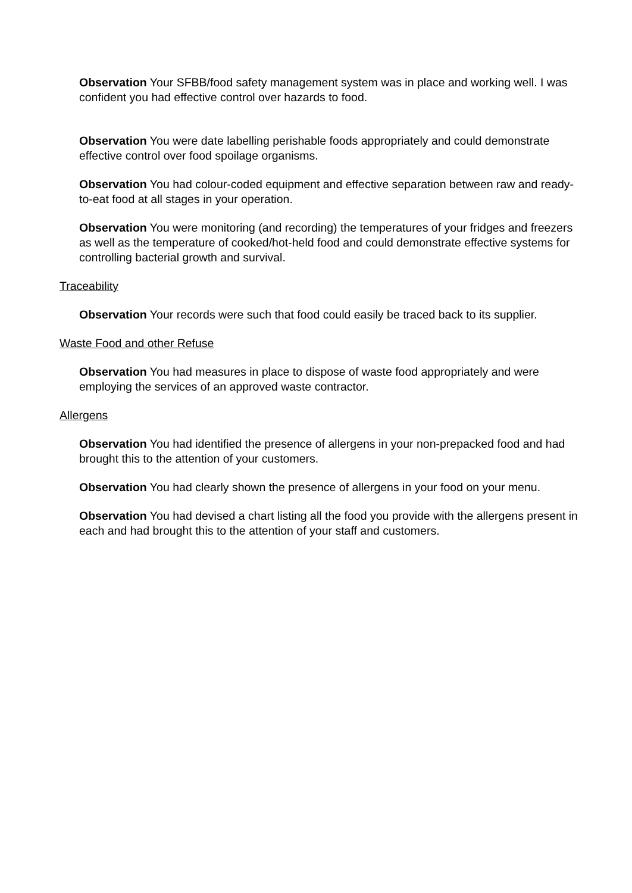Observation Your SFBB/food safety management system was in place and working well. I was confident you had effective control over hazards to food.
Observation You were date labelling perishable foods appropriately and could demonstrate effective control over food spoilage organisms.
Observation You had colour-coded equipment and effective separation between raw and ready-to-eat food at all stages in your operation.
Observation You were monitoring (and recording) the temperatures of your fridges and freezers as well as the temperature of cooked/hot-held food and could demonstrate effective systems for controlling bacterial growth and survival.
Traceability
Observation Your records were such that food could easily be traced back to its supplier.
Waste Food and other Refuse
Observation You had measures in place to dispose of waste food appropriately and were employing the services of an approved waste contractor.
Allergens
Observation You had identified the presence of allergens in your non-prepacked food and had brought this to the attention of your customers.
Observation You had clearly shown the presence of allergens in your food on your menu.
Observation You had devised a chart listing all the food you provide with the allergens present in each and had brought this to the attention of your staff and customers.